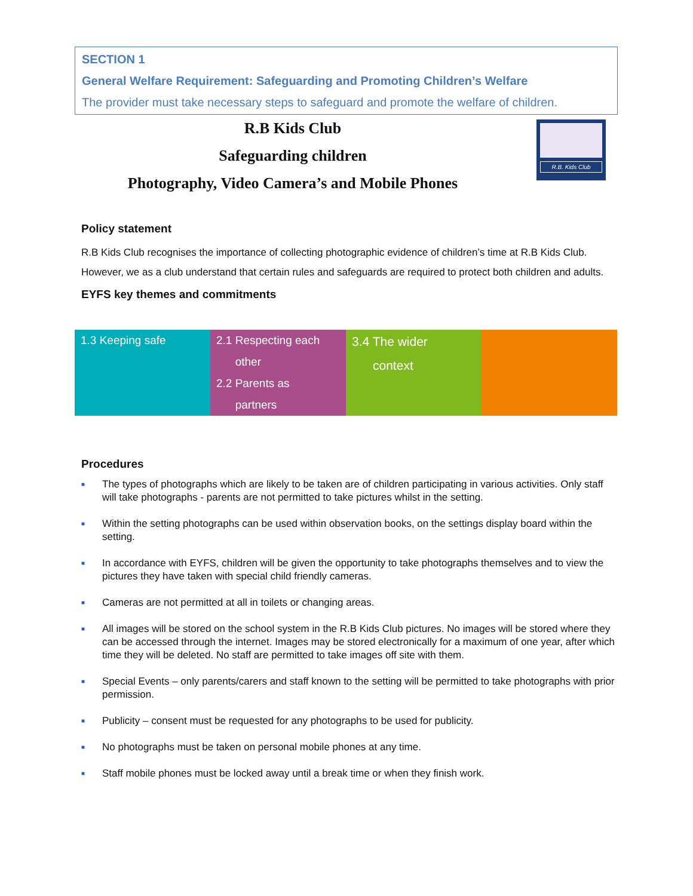SECTION 1
General Welfare Requirement: Safeguarding and Promoting Children’s Welfare
The provider must take necessary steps to safeguard and promote the welfare of children.
R.B Kids Club
Safeguarding children
Photography, Video Camera’s and Mobile Phones
R.B. Kids Club
Policy statement
R.B Kids Club recognises the importance of collecting photographic evidence of children’s time at R.B Kids Club. However, we as a club understand that certain rules and safeguards are required to protect both children and adults.
EYFS key themes and commitments
| 1.3 Keeping safe | 2.1 Respecting each other 2.2 Parents as partners | 3.4 The wider context | |
Procedures
■ The types of photographs which are likely to be taken are of children participating in various activities. Only staff will take photographs - parents are not permitted to take pictures whilst in the setting.
■ Within the setting photographs can be used within observation books, on the settings display board within the setting.
■ In accordance with EYFS, children will be given the opportunity to take photographs themselves and to view the pictures they have taken with special child friendly cameras.
■ Cameras are not permitted at all in toilets or changing areas.
■ All images will be stored on the school system in the R.B Kids Club pictures. No images will be stored where they can be accessed through the internet. Images may be stored electronically for a maximum of one year, after which time they will be deleted. No staff are permitted to take images off site with them.
■ Special Events – only parents/carers and staff known to the setting will be permitted to take photographs with prior permission.
■ Publicity – consent must be requested for any photographs to be used for publicity.
■ No photographs must be taken on personal mobile phones at any time.
■ Staff mobile phones must be locked away until a break time or when they finish work.